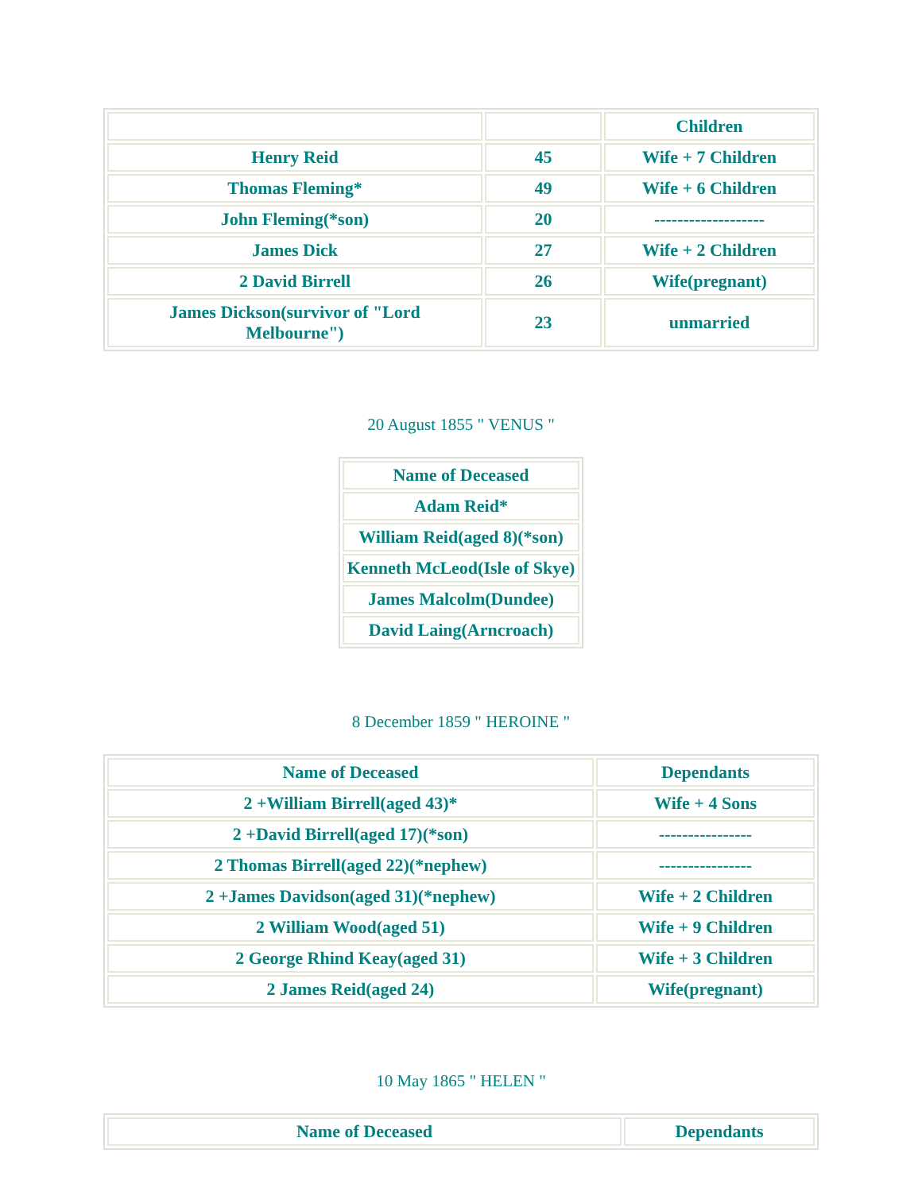| | | Children |
| Henry Reid | 45 | Wife + 7 Children |
| Thomas Fleming* | 49 | Wife + 6 Children |
| John Fleming(*son) | 20 | ------------------- |
| James Dick | 27 | Wife + 2 Children |
| 2 David Birrell | 26 | Wife(pregnant) |
| James Dickson(survivor of "Lord Melbourne") | 23 | unmarried |
20 August 1855 " VENUS "
| Name of Deceased |
| Adam Reid* |
| William Reid(aged 8)(*son) |
| Kenneth McLeod(Isle of Skye) |
| James Malcolm(Dundee) |
| David Laing(Arncroach) |
8 December 1859 " HEROINE "
| Name of Deceased | Dependants |
| 2 +William Birrell(aged 43)* | Wife + 4 Sons |
| 2 +David Birrell(aged 17)(*son) | ---------------- |
| 2 Thomas Birrell(aged 22)(*nephew) | ---------------- |
| 2 +James Davidson(aged 31)(*nephew) | Wife + 2 Children |
| 2 William Wood(aged 51) | Wife + 9 Children |
| 2 George Rhind Keay(aged 31) | Wife + 3 Children |
| 2 James Reid(aged 24) | Wife(pregnant) |
10 May 1865 " HELEN "
| Name of Deceased | Dependants |